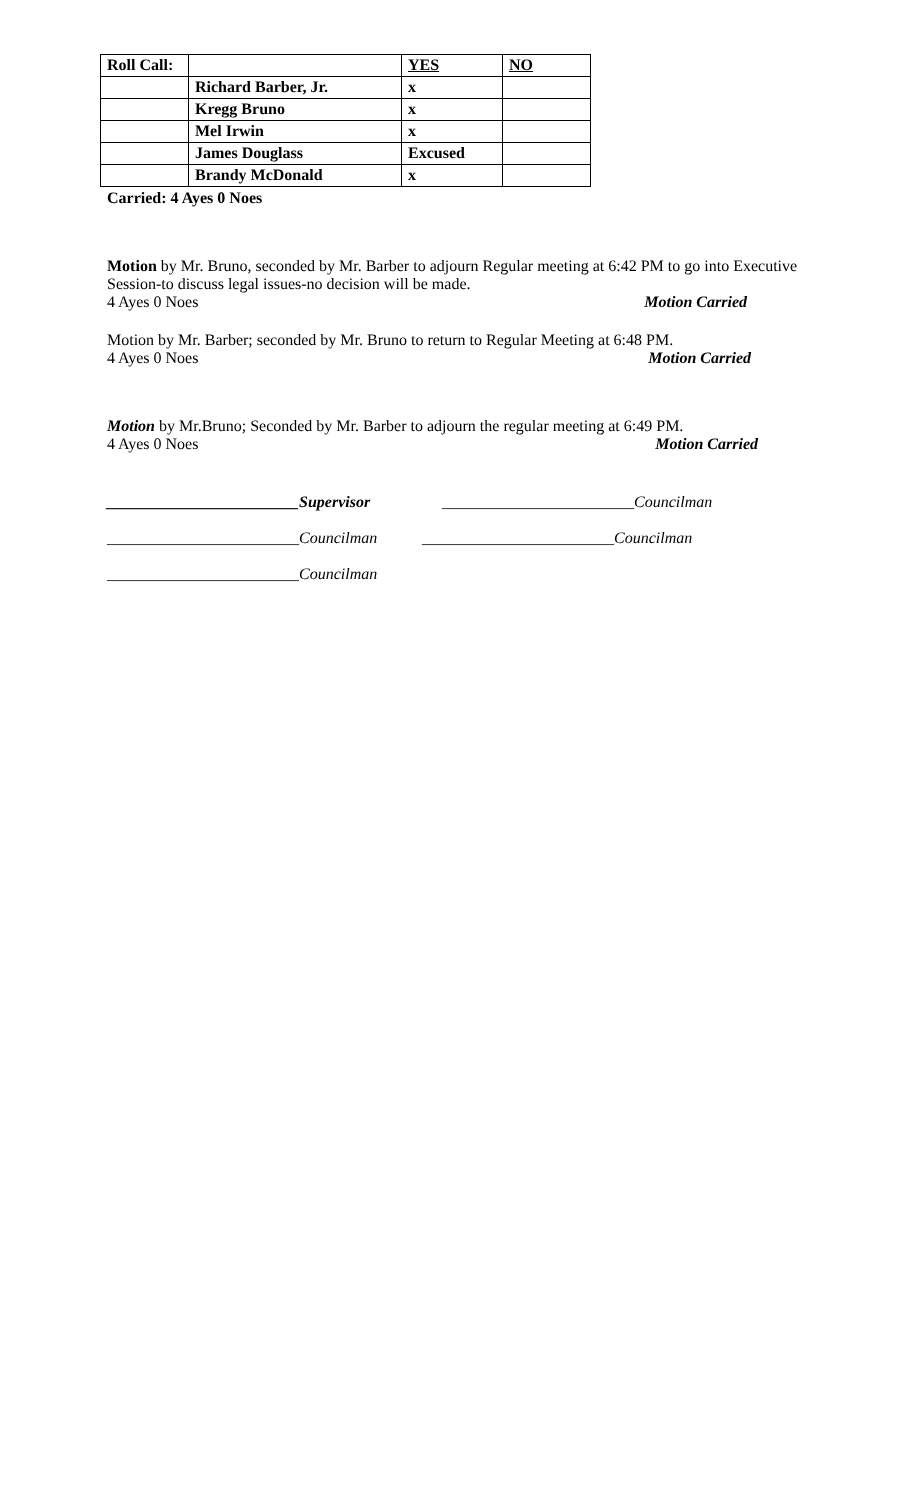| Roll Call: | | YES | NO |
| | Richard Barber, Jr. | x | |
| | Kregg Bruno | x | |
| | Mel Irwin | x | |
| | James Douglass | Excused | |
| | Brandy McDonald | x | |
Carried: 4 Ayes 0 Noes
Motion by Mr. Bruno, seconded by Mr. Barber to adjourn Regular meeting at 6:42 PM to go into Executive Session-to discuss legal issues-no decision will be made.
4 Ayes 0 Noes Motion Carried
Motion by Mr. Barber; seconded by Mr. Bruno to return to Regular Meeting at 6:48 PM.
4 Ayes 0 Noes Motion Carried
Motion by Mr.Bruno; Seconded by Mr. Barber to adjourn the regular meeting at 6:49 PM.
4 Ayes 0 Noes Motion Carried
________________________Supervisor ________________________Councilman
________________________Councilman ________________________Councilman
________________________Councilman